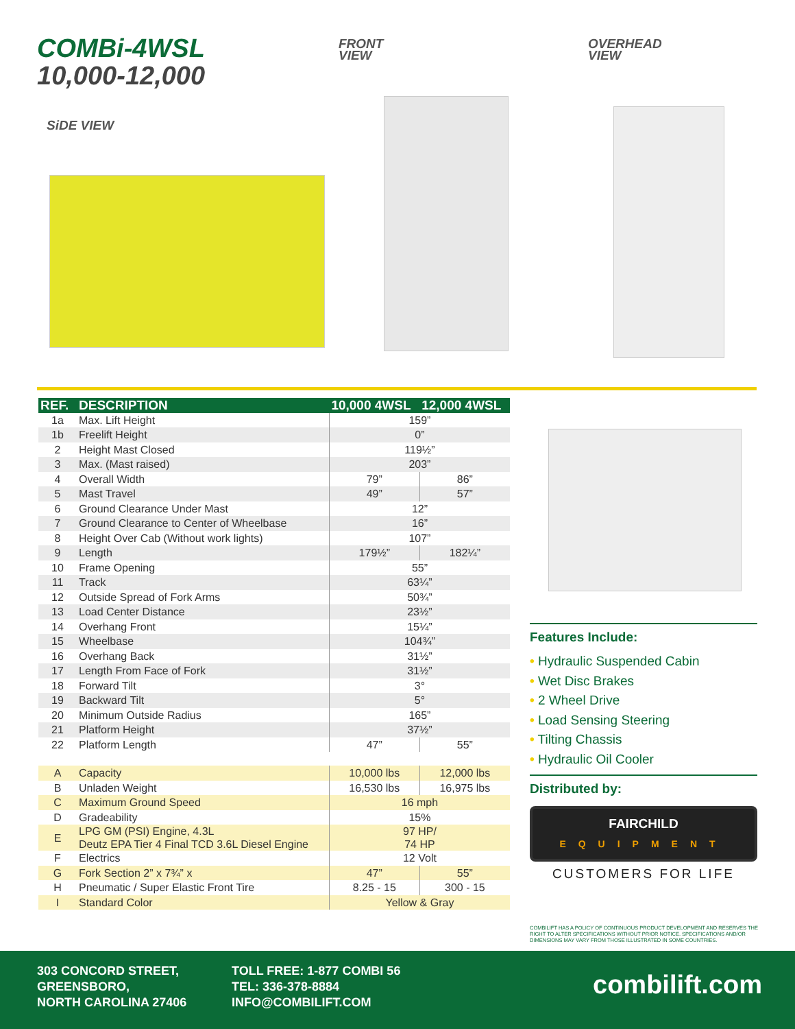COMBi-4WSL
10,000-12,000
SiDE VIEW
FRONT
VIEW
OVERHEAD
VIEW
| REF. | DESCRIPTION | 10,000 4WSL | 12,000 4WSL |
| --- | --- | --- | --- |
| 1a | Max. Lift Height | 159” | |
| 1b | Freelift Height | 0” | |
| 2 | Height Mast Closed | 119½” | |
| 3 | Max. (Mast raised) | 203” | |
| 4 | Overall Width | 79” | 86” |
| 5 | Mast Travel | 49” | 57” |
| 6 | Ground Clearance Under Mast | 12” | |
| 7 | Ground Clearance to Center of Wheelbase | 16” | |
| 8 | Height Over Cab (Without work lights) | 107” | |
| 9 | Length | 179½” | 182¼” |
| 10 | Frame Opening | 55” | |
| 11 | Track | 63¼” | |
| 12 | Outside Spread of Fork Arms | 50¾” | |
| 13 | Load Center Distance | 23½” | |
| 14 | Overhang Front | 15¼” | |
| 15 | Wheelbase | 104¾” | |
| 16 | Overhang Back | 31½” | |
| 17 | Length From Face of Fork | 31½” | |
| 18 | Forward Tilt | 3° | |
| 19 | Backward Tilt | 5° | |
| 20 | Minimum Outside Radius | 165” | |
| 21 | Platform Height | 37½” | |
| 22 | Platform Length | 47” | 55” |
| A | Capacity | 10,000 lbs | 12,000 lbs |
| B | Unladen Weight | 16,530 lbs | 16,975 lbs |
| C | Maximum Ground Speed | 16 mph | |
| D | Gradeability | 15% | |
| E | LPG GM (PSI) Engine, 4.3L Deutz EPA Tier 4 Final TCD 3.6L Diesel Engine | 97 HP/ 74 HP | |
| F | Electrics | 12 Volt | |
| G | Fork Section 2” x 7¾” x | 47” | 55” |
| H | Pneumatic / Super Elastic Front Tire | 8.25 - 15 | 300 - 15 |
| I | Standard Color | Yellow & Gray | |
Features Include:
• Hydraulic Suspended Cabin
• Wet Disc Brakes
• 2 Wheel Drive
• Load Sensing Steering
• Tilting Chassis
• Hydraulic Oil Cooler
Distributed by:
FAIRCHILD
EQUIPMENT
CUSTOMERS FOR LIFE
COMBILIFT HAS A POLICY OF CONTINUOUS PRODUCT DEVELOPMENT AND RESERVES THE RIGHT TO ALTER SPECIFICATIONS WITHOUT PRIOR NOTICE. SPECIFICATIONS AND/OR DIMENSIONS MAY VARY FROM THOSE ILLUSTRATED IN SOME COUNTRIES.
303 CONCORD STREET,
GREENSBORO,
NORTH CAROLINA 27406
TOLL FREE: 1-877 COMBI 56
TEL: 336-378-8884
INFO@COMBILIFT.COM
combilift.com